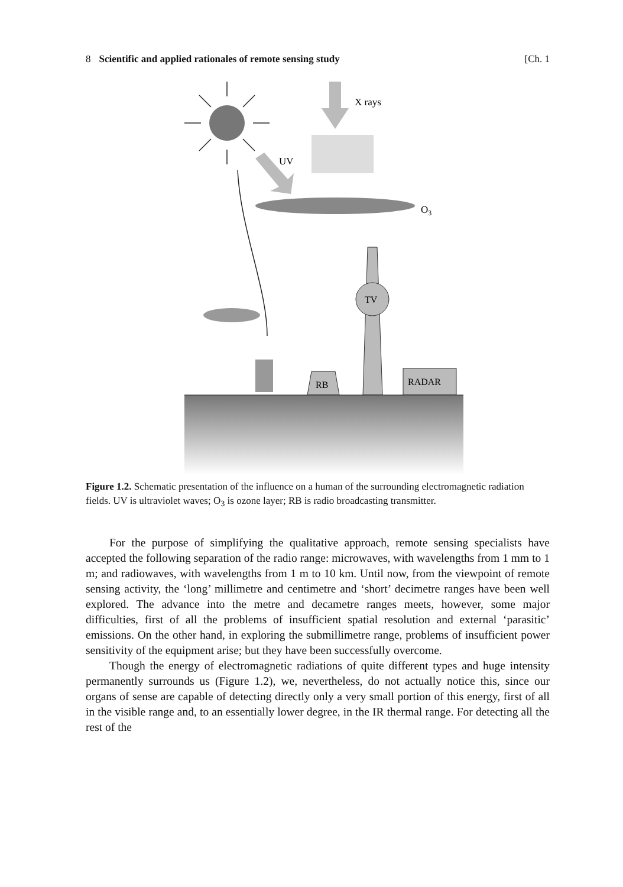8 Scientific and applied rationales of remote sensing study [Ch. 1
X rays
UV
O3
TV
RB
RADAR
Figure 1.2. Schematic presentation of the influence on a human of the surrounding electromagnetic radiation fields. UV is ultraviolet waves; O<sub>3</sub> is ozone layer; RB is radio broadcasting transmitter.
For the purpose of simplifying the qualitative approach, remote sensing specialists have accepted the following separation of the radio range: microwaves, with wavelengths from 1 mm to 1 m; and radiowaves, with wavelengths from 1 m to 10 km. Until now, from the viewpoint of remote sensing activity, the ‘long’ millimetre and centimetre and ‘short’ decimetre ranges have been well explored. The advance into the metre and decametre ranges meets, however, some major difficulties, first of all the problems of insufficient spatial resolution and external ‘parasitic’ emissions. On the other hand, in exploring the submillimetre range, problems of insufficient power sensitivity of the equipment arise; but they have been successfully overcome.
Though the energy of electromagnetic radiations of quite different types and huge intensity permanently surrounds us (Figure 1.2), we, nevertheless, do not actually notice this, since our organs of sense are capable of detecting directly only a very small portion of this energy, first of all in the visible range and, to an essentially lower degree, in the IR thermal range. For detecting all the rest of the